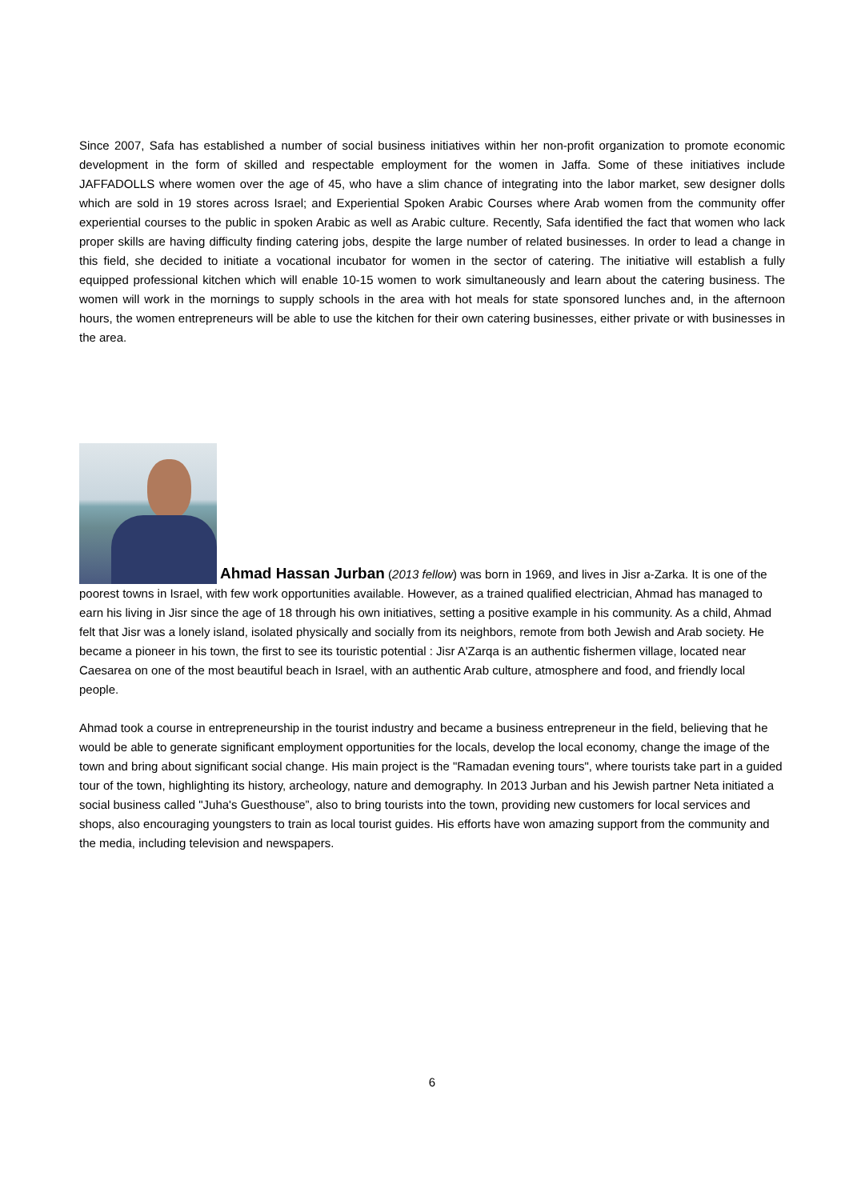Since 2007, Safa has established a number of social business initiatives within her non-profit organization to promote economic development in the form of skilled and respectable employment for the women in Jaffa. Some of these initiatives include JAFFADOLLS where women over the age of 45, who have a slim chance of integrating into the labor market, sew designer dolls which are sold in 19 stores across Israel; and Experiential Spoken Arabic Courses where Arab women from the community offer experiential courses to the public in spoken Arabic as well as Arabic culture. Recently, Safa identified the fact that women who lack proper skills are having difficulty finding catering jobs, despite the large number of related businesses. In order to lead a change in this field, she decided to initiate a vocational incubator for women in the sector of catering. The initiative will establish a fully equipped professional kitchen which will enable 10-15 women to work simultaneously and learn about the catering business. The women will work in the mornings to supply schools in the area with hot meals for state sponsored lunches and, in the afternoon hours, the women entrepreneurs will be able to use the kitchen for their own catering businesses, either private or with businesses in the area.
Ahmad Hassan Jurban (2013 fellow) was born in 1969, and lives in Jisr a-Zarka. It is one of the poorest towns in Israel, with few work opportunities available. However, as a trained qualified electrician, Ahmad has managed to earn his living in Jisr since the age of 18 through his own initiatives, setting a positive example in his community. As a child, Ahmad felt that Jisr was a lonely island, isolated physically and socially from its neighbors, remote from both Jewish and Arab society. He became a pioneer in his town, the first to see its touristic potential : Jisr A'Zarqa is an authentic fishermen village, located near Caesarea on one of the most beautiful beach in Israel, with an authentic Arab culture, atmosphere and food, and friendly local people.
Ahmad took a course in entrepreneurship in the tourist industry and became a business entrepreneur in the field, believing that he would be able to generate significant employment opportunities for the locals, develop the local economy, change the image of the town and bring about significant social change. His main project is the "Ramadan evening tours", where tourists take part in a guided tour of the town, highlighting its history, archeology, nature and demography. In 2013 Jurban and his Jewish partner Neta initiated a social business called "Juha's Guesthouse”, also to bring tourists into the town, providing new customers for local services and shops, also encouraging youngsters to train as local tourist guides. His efforts have won amazing support from the community and the media, including television and newspapers.
6